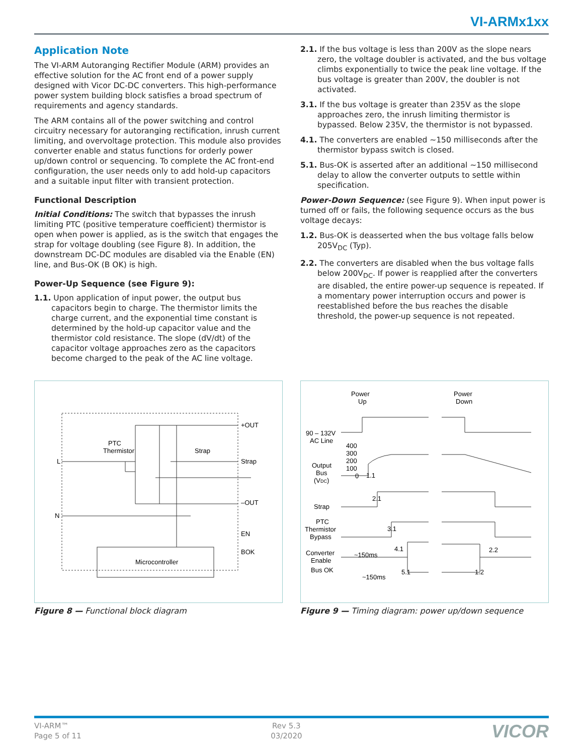VI-ARMx1xx
Application Note
The VI-ARM Autoranging Rectifier Module (ARM) provides an effective solution for the AC front end of a power supply designed with Vicor DC-DC converters. This high-performance power system building block satisfies a broad spectrum of requirements and agency standards.
The ARM contains all of the power switching and control circuitry necessary for autoranging rectification, inrush current limiting, and overvoltage protection. This module also provides converter enable and status functions for orderly power up/down control or sequencing. To complete the AC front-end configuration, the user needs only to add hold-up capacitors and a suitable input filter with transient protection.
Functional Description
Initial Conditions: The switch that bypasses the inrush limiting PTC (positive temperature coefficient) thermistor is open when power is applied, as is the switch that engages the strap for voltage doubling (see Figure 8). In addition, the downstream DC-DC modules are disabled via the Enable (EN) line, and Bus-OK (B OK) is high.
Power-Up Sequence (see Figure 9):
1.1. Upon application of input power, the output bus capacitors begin to charge. The thermistor limits the charge current, and the exponential time constant is determined by the hold-up capacitor value and the thermistor cold resistance. The slope (dV/dt) of the capacitor voltage approaches zero as the capacitors become charged to the peak of the AC line voltage.
2.1. If the bus voltage is less than 200V as the slope nears zero, the voltage doubler is activated, and the bus voltage climbs exponentially to twice the peak line voltage. If the bus voltage is greater than 200V, the doubler is not activated.
3.1. If the bus voltage is greater than 235V as the slope approaches zero, the inrush limiting thermistor is bypassed. Below 235V, the thermistor is not bypassed.
4.1. The converters are enabled ~150 milliseconds after the thermistor bypass switch is closed.
5.1. Bus-OK is asserted after an additional ~150 millisecond delay to allow the converter outputs to settle within specification.
Power-Down Sequence: (see Figure 9). When input power is turned off or fails, the following sequence occurs as the bus voltage decays:
1.2. Bus-OK is deasserted when the bus voltage falls below 205V<sub>DC</sub> (Typ).
2.2. The converters are disabled when the bus voltage falls below 200V<sub>DC</sub>. If power is reapplied after the converters are disabled, the entire power-up sequence is repeated. If a momentary power interruption occurs and power is reestablished before the bus reaches the disable threshold, the power-up sequence is not repeated.
L
N
PTC
Thermistor
Strap
+OUT
Strap
–OUT
EN
BOK
Microcontroller
Figure 8 — Functional block diagram
Power
Up
Power
Down
90 – 132V
AC Line
400
300
200
100
0
Output
Bus
(VDC)
Strap
PTC
Thermistor
Bypass
Converter
Enable
Bus OK
~150ms
~150ms
1.1
2.1
3.1
4.1
5.1
2.2
1.2
Figure 9 — Timing diagram: power up/down sequence
VI-ARM™
Page 5 of 11
Rev 5.3
03/2020
VICOR